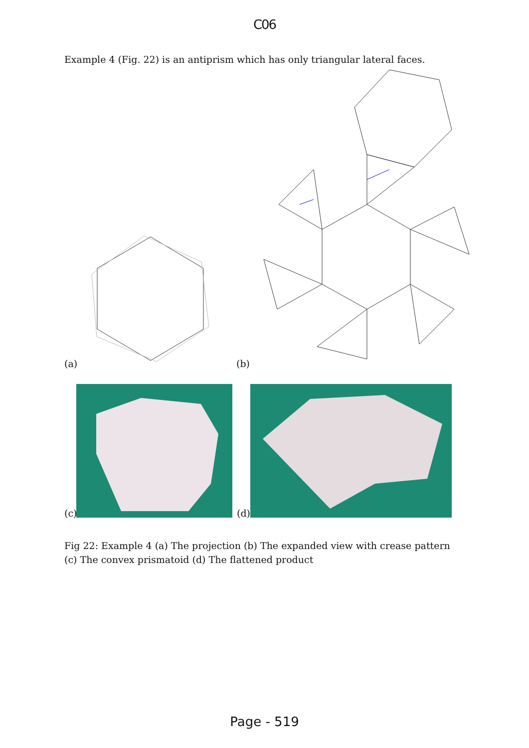C06
Example 4 (Fig. 22) is an antiprism which has only triangular lateral faces.
(a)
(b)
(c)
(d)
Fig 22: Example 4 (a) The projection (b) The expanded view with crease pattern (c) The convex prismatoid (d) The flattened product
Page - 519